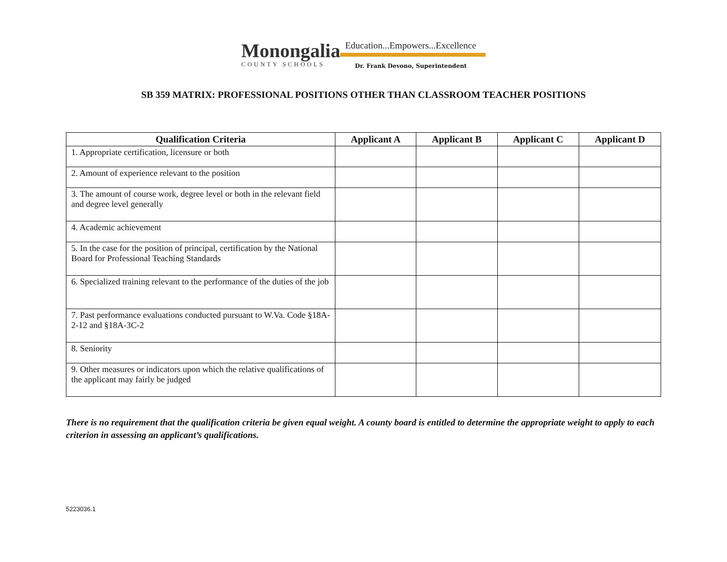Monongalia
COUNTY SCHOOLS
Education...Empowers...Excellence
Dr. Frank Devono, Superintendent
SB 359 MATRIX: PROFESSIONAL POSITIONS OTHER THAN CLASSROOM TEACHER POSITIONS
| Qualification Criteria | Applicant A | Applicant B | Applicant C | Applicant D |
| --- | --- | --- | --- | --- |
| 1. Appropriate certification, licensure or both | | | | |
| 2. Amount of experience relevant to the position | | | | |
| 3. The amount of course work, degree level or both in the relevant field and degree level generally | | | | |
| 4. Academic achievement | | | | |
| 5. In the case for the position of principal, certification by the National Board for Professional Teaching Standards | | | | |
| 6. Specialized training relevant to the performance of the duties of the job | | | | |
| 7. Past performance evaluations conducted pursuant to W.Va. Code §18A-2-12 and §18A-3C-2 | | | | |
| 8. Seniority | | | | |
| 9. Other measures or indicators upon which the relative qualifications of the applicant may fairly be judged | | | | |
There is no requirement that the qualification criteria be given equal weight. A county board is entitled to determine the appropriate weight to apply to each criterion in assessing an applicant’s qualifications.
5223036.1